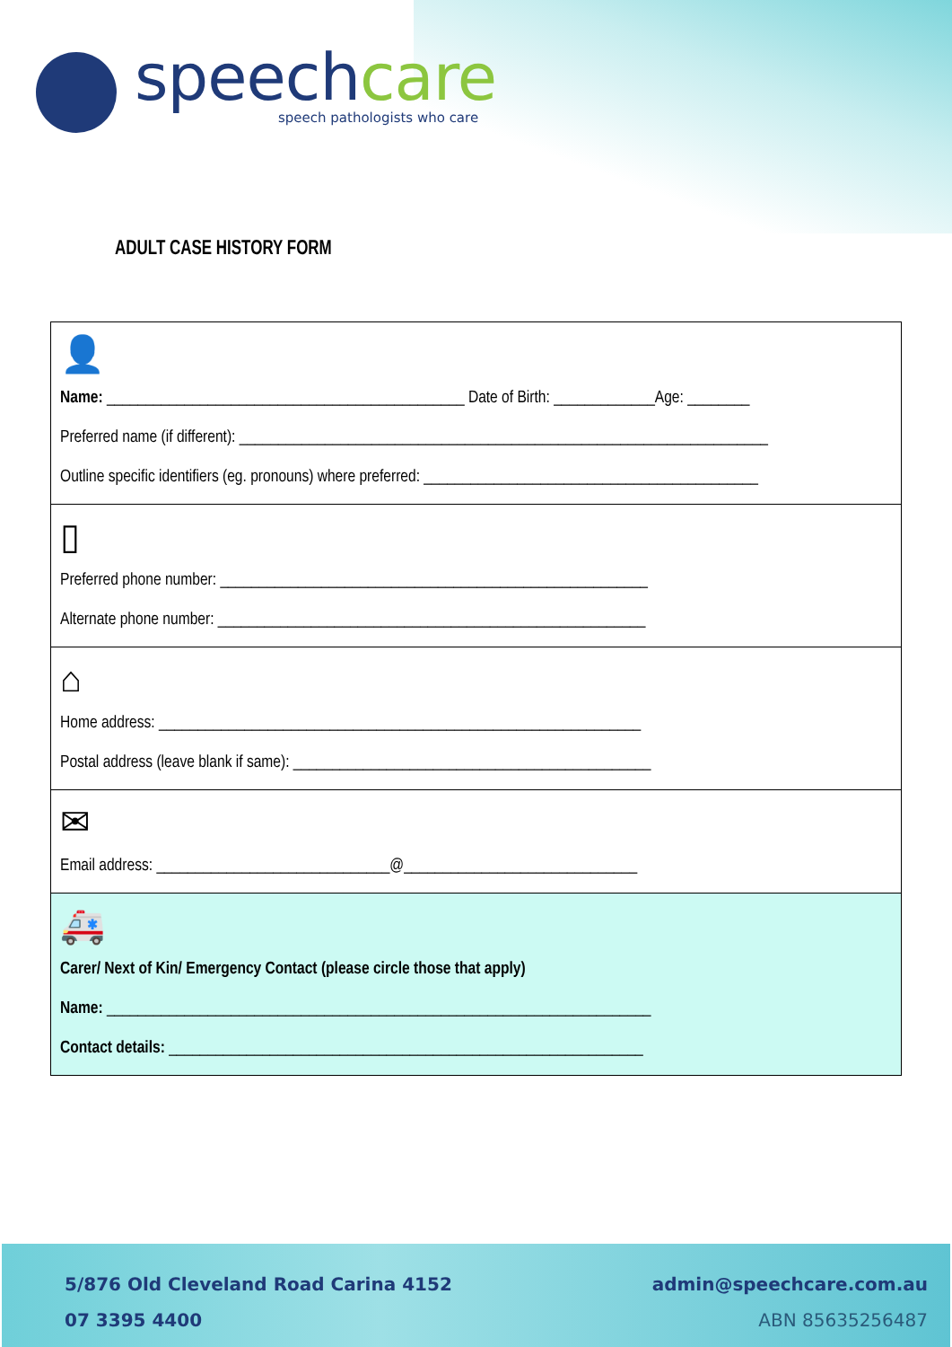speechcare
speech pathologists who care
ADULT CASE HISTORY FORM
👤
Name: ______________________________________________ Date of Birth: _____________Age: ________
Preferred name (if different): ____________________________________________________________________
Outline specific identifiers (eg. pronouns) where preferred: ___________________________________________
▯
Preferred phone number: _______________________________________________________
Alternate phone number: _______________________________________________________
⌂
Home address: ______________________________________________________________
Postal address (leave blank if same): ______________________________________________
✉
Email address: ______________________________@______________________________
🚑
Carer/ Next of Kin/ Emergency Contact (please circle those that apply)
Name: ______________________________________________________________________
Contact details: _____________________________________________________________
5/876 Old Cleveland Road Carina 4152
07 3395 4400
admin@speechcare.com.au
ABN 85635256487